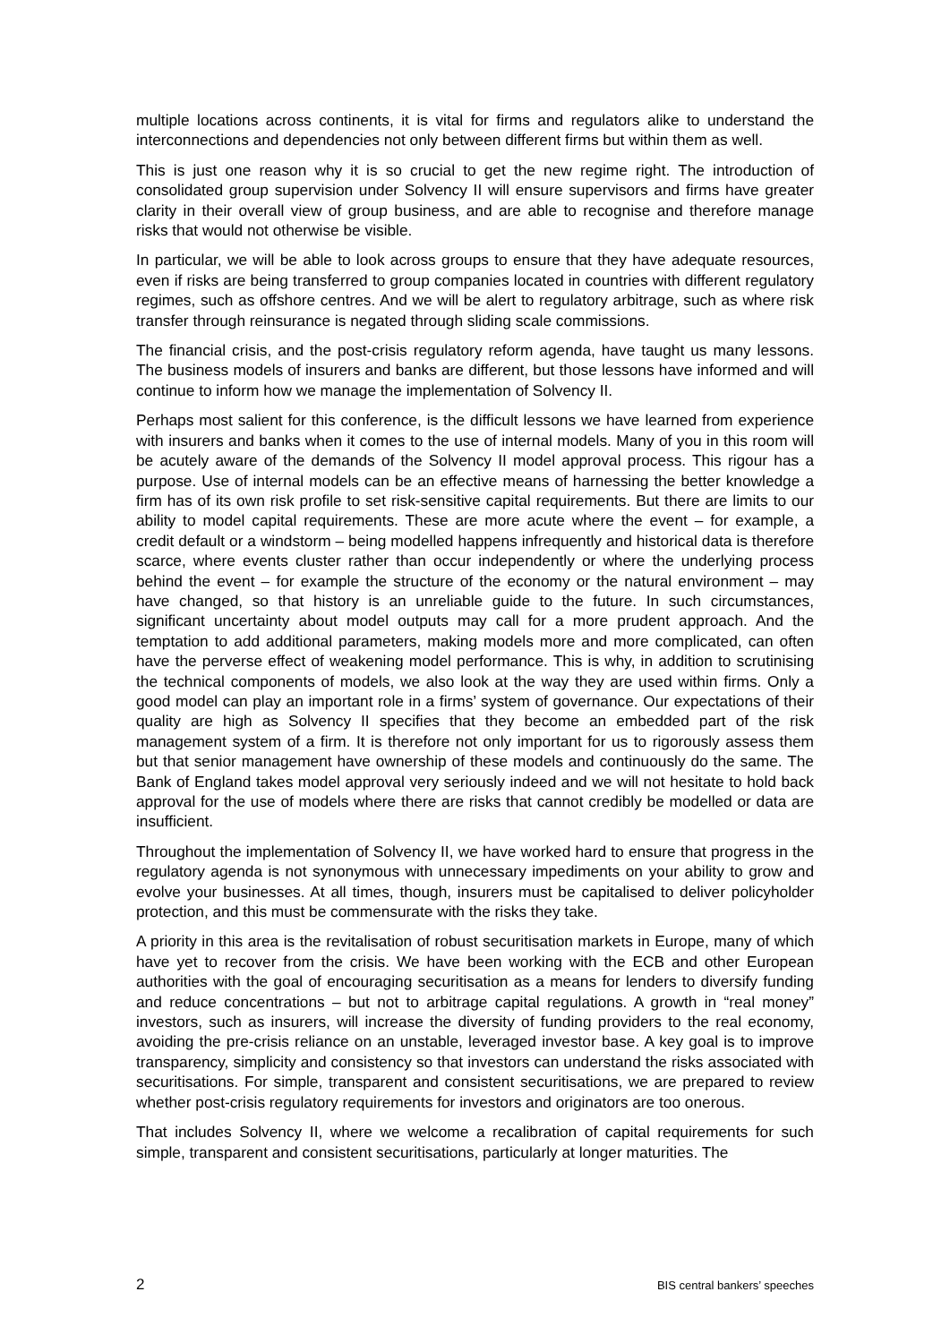multiple locations across continents, it is vital for firms and regulators alike to understand the interconnections and dependencies not only between different firms but within them as well.
This is just one reason why it is so crucial to get the new regime right. The introduction of consolidated group supervision under Solvency II will ensure supervisors and firms have greater clarity in their overall view of group business, and are able to recognise and therefore manage risks that would not otherwise be visible.
In particular, we will be able to look across groups to ensure that they have adequate resources, even if risks are being transferred to group companies located in countries with different regulatory regimes, such as offshore centres. And we will be alert to regulatory arbitrage, such as where risk transfer through reinsurance is negated through sliding scale commissions.
The financial crisis, and the post-crisis regulatory reform agenda, have taught us many lessons. The business models of insurers and banks are different, but those lessons have informed and will continue to inform how we manage the implementation of Solvency II.
Perhaps most salient for this conference, is the difficult lessons we have learned from experience with insurers and banks when it comes to the use of internal models. Many of you in this room will be acutely aware of the demands of the Solvency II model approval process. This rigour has a purpose. Use of internal models can be an effective means of harnessing the better knowledge a firm has of its own risk profile to set risk-sensitive capital requirements. But there are limits to our ability to model capital requirements. These are more acute where the event – for example, a credit default or a windstorm – being modelled happens infrequently and historical data is therefore scarce, where events cluster rather than occur independently or where the underlying process behind the event – for example the structure of the economy or the natural environment – may have changed, so that history is an unreliable guide to the future. In such circumstances, significant uncertainty about model outputs may call for a more prudent approach. And the temptation to add additional parameters, making models more and more complicated, can often have the perverse effect of weakening model performance. This is why, in addition to scrutinising the technical components of models, we also look at the way they are used within firms. Only a good model can play an important role in a firms’ system of governance. Our expectations of their quality are high as Solvency II specifies that they become an embedded part of the risk management system of a firm. It is therefore not only important for us to rigorously assess them but that senior management have ownership of these models and continuously do the same. The Bank of England takes model approval very seriously indeed and we will not hesitate to hold back approval for the use of models where there are risks that cannot credibly be modelled or data are insufficient.
Throughout the implementation of Solvency II, we have worked hard to ensure that progress in the regulatory agenda is not synonymous with unnecessary impediments on your ability to grow and evolve your businesses. At all times, though, insurers must be capitalised to deliver policyholder protection, and this must be commensurate with the risks they take.
A priority in this area is the revitalisation of robust securitisation markets in Europe, many of which have yet to recover from the crisis. We have been working with the ECB and other European authorities with the goal of encouraging securitisation as a means for lenders to diversify funding and reduce concentrations – but not to arbitrage capital regulations. A growth in “real money” investors, such as insurers, will increase the diversity of funding providers to the real economy, avoiding the pre-crisis reliance on an unstable, leveraged investor base. A key goal is to improve transparency, simplicity and consistency so that investors can understand the risks associated with securitisations. For simple, transparent and consistent securitisations, we are prepared to review whether post-crisis regulatory requirements for investors and originators are too onerous.
That includes Solvency II, where we welcome a recalibration of capital requirements for such simple, transparent and consistent securitisations, particularly at longer maturities. The
2 BIS central bankers’ speeches